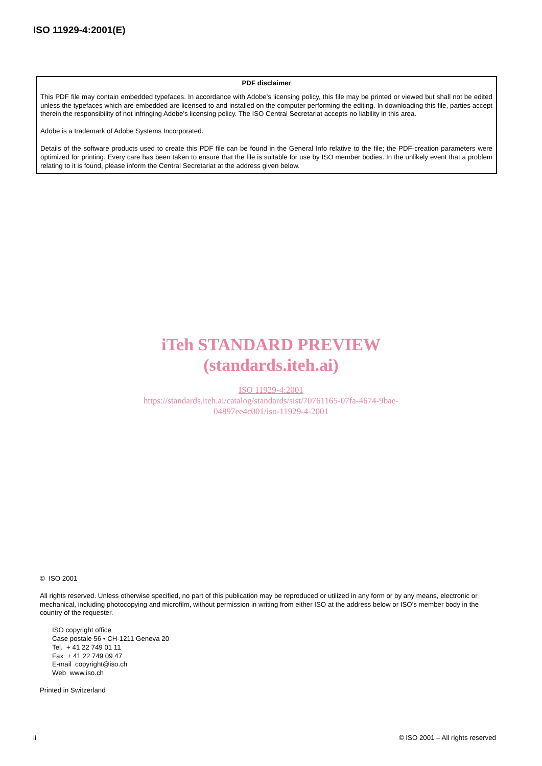ISO 11929-4:2001(E)
PDF disclaimer
This PDF file may contain embedded typefaces. In accordance with Adobe's licensing policy, this file may be printed or viewed but shall not be edited unless the typefaces which are embedded are licensed to and installed on the computer performing the editing. In downloading this file, parties accept therein the responsibility of not infringing Adobe's licensing policy. The ISO Central Secretariat accepts no liability in this area.
Adobe is a trademark of Adobe Systems Incorporated.
Details of the software products used to create this PDF file can be found in the General Info relative to the file; the PDF-creation parameters were optimized for printing. Every care has been taken to ensure that the file is suitable for use by ISO member bodies. In the unlikely event that a problem relating to it is found, please inform the Central Secretariat at the address given below.
iTeh STANDARD PREVIEW
(standards.iteh.ai)
ISO 11929-4:2001
https://standards.iteh.ai/catalog/standards/sist/70761165-07fa-4674-9bae-
04897ee4c001/iso-11929-4-2001
© ISO 2001
All rights reserved. Unless otherwise specified, no part of this publication may be reproduced or utilized in any form or by any means, electronic or mechanical, including photocopying and microfilm, without permission in writing from either ISO at the address below or ISO's member body in the country of the requester.
ISO copyright office
Case postale 56 • CH-1211 Geneva 20
Tel. + 41 22 749 01 11
Fax + 41 22 749 09 47
E-mail copyright@iso.ch
Web www.iso.ch
Printed in Switzerland
ii © ISO 2001 – All rights reserved